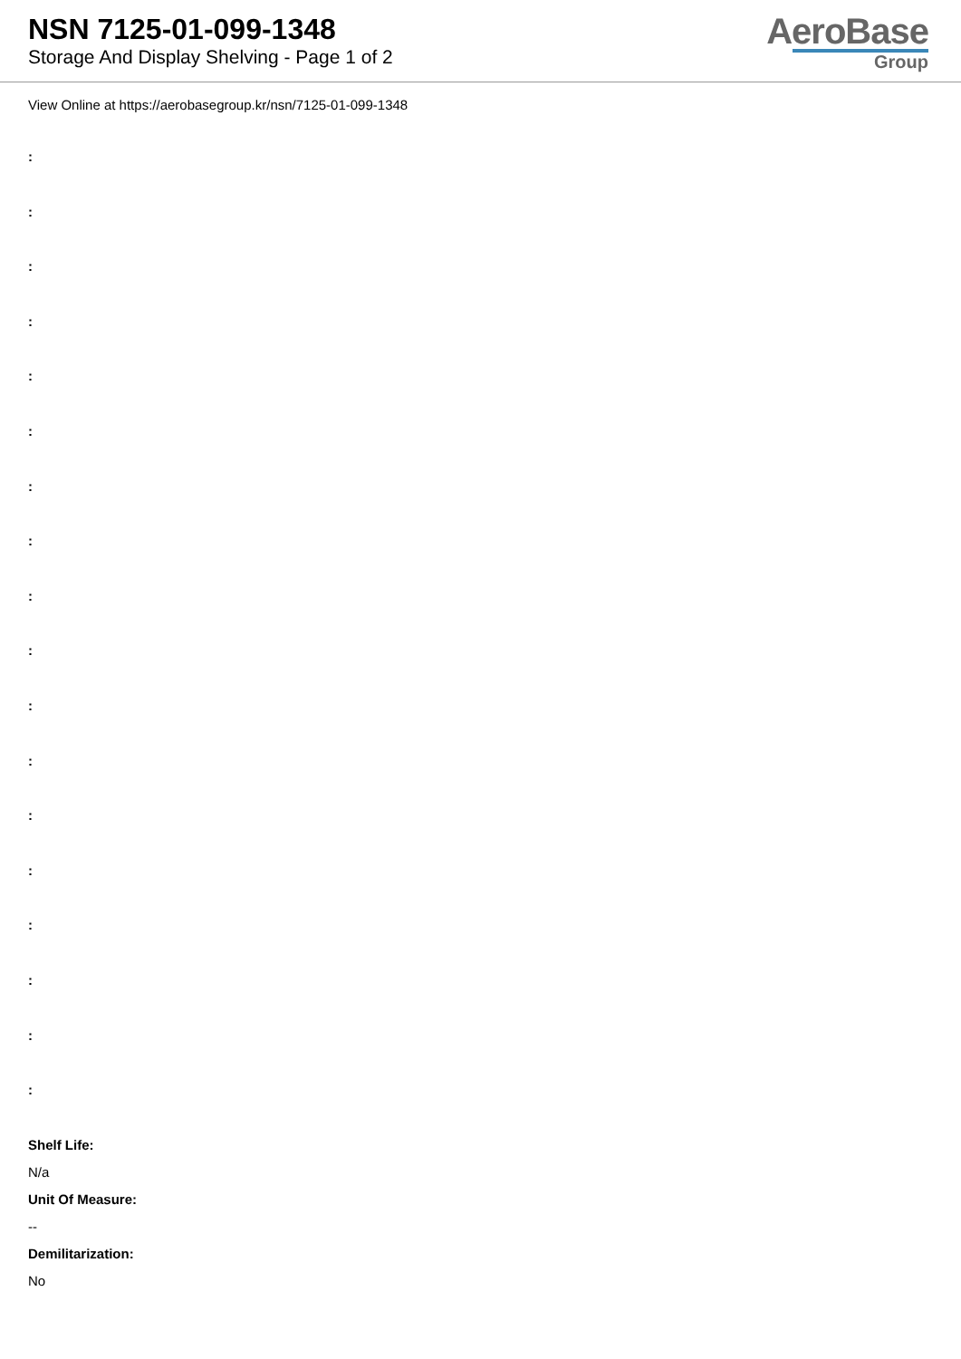NSN 7125-01-099-1348
Storage And Display Shelving - Page 1 of 2
AeroBase
Group
View Online at https://aerobasegroup.kr/nsn/7125-01-099-1348
:
:
:
:
:
:
:
:
:
:
:
:
:
:
:
:
:
:
Shelf Life:
N/a
Unit Of Measure:
--
Demilitarization:
No